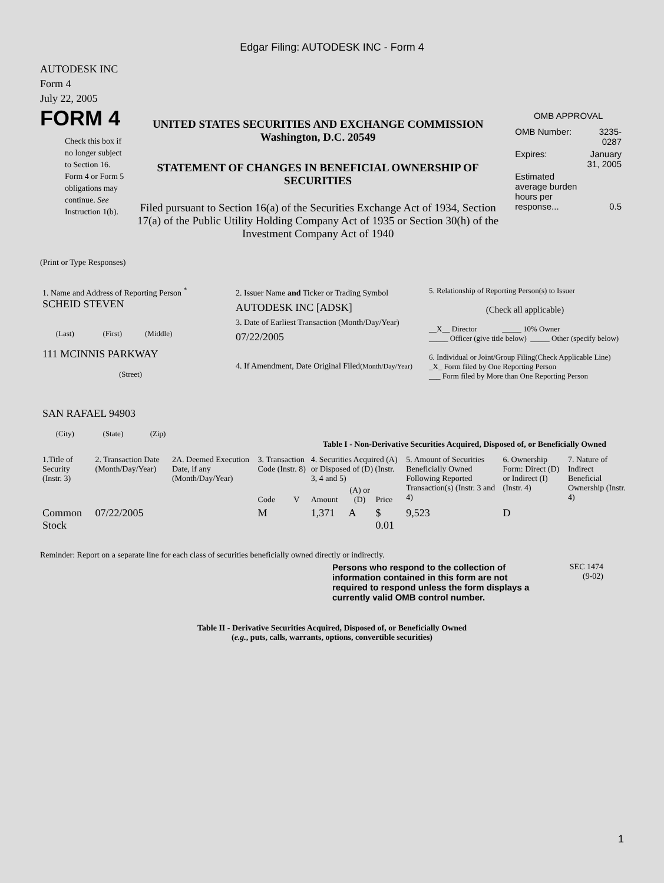Edgar Filing: AUTODESK INC - Form 4
AUTODESK INC
Form 4
July 22, 2005
FORM 4
Check this box if no longer subject to Section 16. Form 4 or Form 5 obligations may continue. See Instruction 1(b).
UNITED STATES SECURITIES AND EXCHANGE COMMISSION
Washington, D.C. 20549
STATEMENT OF CHANGES IN BENEFICIAL OWNERSHIP OF SECURITIES
Filed pursuant to Section 16(a) of the Securities Exchange Act of 1934, Section 17(a) of the Public Utility Holding Company Act of 1935 or Section 30(h) of the Investment Company Act of 1940
OMB APPROVAL
| OMB Number: | 3235-0287 |
| Expires: | January 31, 2005 |
| Estimated average burden hours per response... | 0.5 |
(Print or Type Responses)
| 1. Name and Address of Reporting Person <sup>*</sup> SCHEID STEVEN (Last) (First) (Middle) 111 MCINNIS PARKWAY (Street) SAN RAFAEL 94903 (City) (State) (Zip) | 2. Issuer Name and Ticker or Trading Symbol AUTODESK INC [ADSK] 3. Date of Earliest Transaction (Month/Day/Year) 07/22/2005 4. If Amendment, Date Original Filed (Month/Day/Year) | 5. Relationship of Reporting Person(s) to Issuer (Check all applicable) __X__ Director _____ 10% Owner _____ Officer (give title below) _____ Other (specify below) 6. Individual or Joint/Group Filing(Check Applicable Line) _X_ Form filed by One Reporting Person ___ Form filed by More than One Reporting Person |
Table I - Non-Derivative Securities Acquired, Disposed of, or Beneficially Owned
| 1.Title of Security (Instr. 3) | 2. Transaction Date (Month/Day/Year) | 2A. Deemed Execution Date, if any (Month/Day/Year) | 3. Transaction Code (Instr. 8) | | 4. Securities Acquired (A) or Disposed of (D) (Instr. 3, 4 and 5) | | | 5. Amount of Securities Beneficially Owned Following Reported Transaction(s) (Instr. 3 and 4) | 6. Ownership Form: Direct (D) or Indirect (I) (Instr. 4) | 7. Nature of Indirect Beneficial Ownership (Instr. 4) |
| --- | --- | --- | --- | --- | --- | --- | --- | --- | --- | --- |
| | | | Code | V | Amount | (A) or (D) | Price | | | |
| Common Stock | 07/22/2005 | | M | | 1,371 | A | $ 0.01 | 9,523 | D | |
Reminder: Report on a separate line for each class of securities beneficially owned directly or indirectly.
Persons who respond to the collection of information contained in this form are not required to respond unless the form displays a currently valid OMB control number.
SEC 1474
(9-02)
Table II - Derivative Securities Acquired, Disposed of, or Beneficially Owned
(e.g., puts, calls, warrants, options, convertible securities)
1